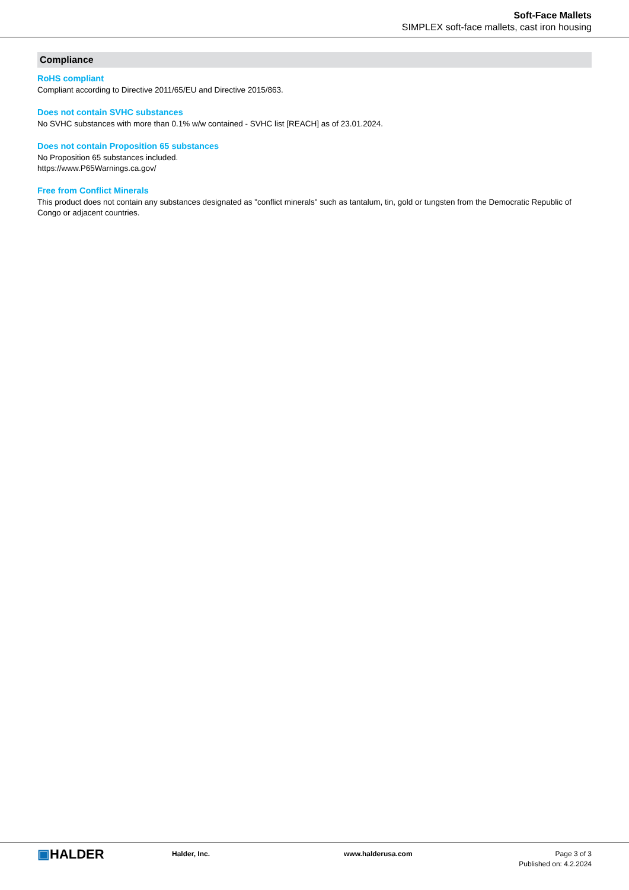Soft-Face Mallets
SIMPLEX soft-face mallets, cast iron housing
Compliance
RoHS compliant
Compliant according to Directive 2011/65/EU and Directive 2015/863.
Does not contain SVHC substances
No SVHC substances with more than 0.1% w/w contained - SVHC list [REACH] as of 23.01.2024.
Does not contain Proposition 65 substances
No Proposition 65 substances included.
https://www.P65Warnings.ca.gov/
Free from Conflict Minerals
This product does not contain any substances designated as "conflict minerals" such as tantalum, tin, gold or tungsten from the Democratic Republic of Congo or adjacent countries.
▣HALDER
Halder, Inc. www.halderusa.com Page 3 of 3
Published on: 4.2.2024